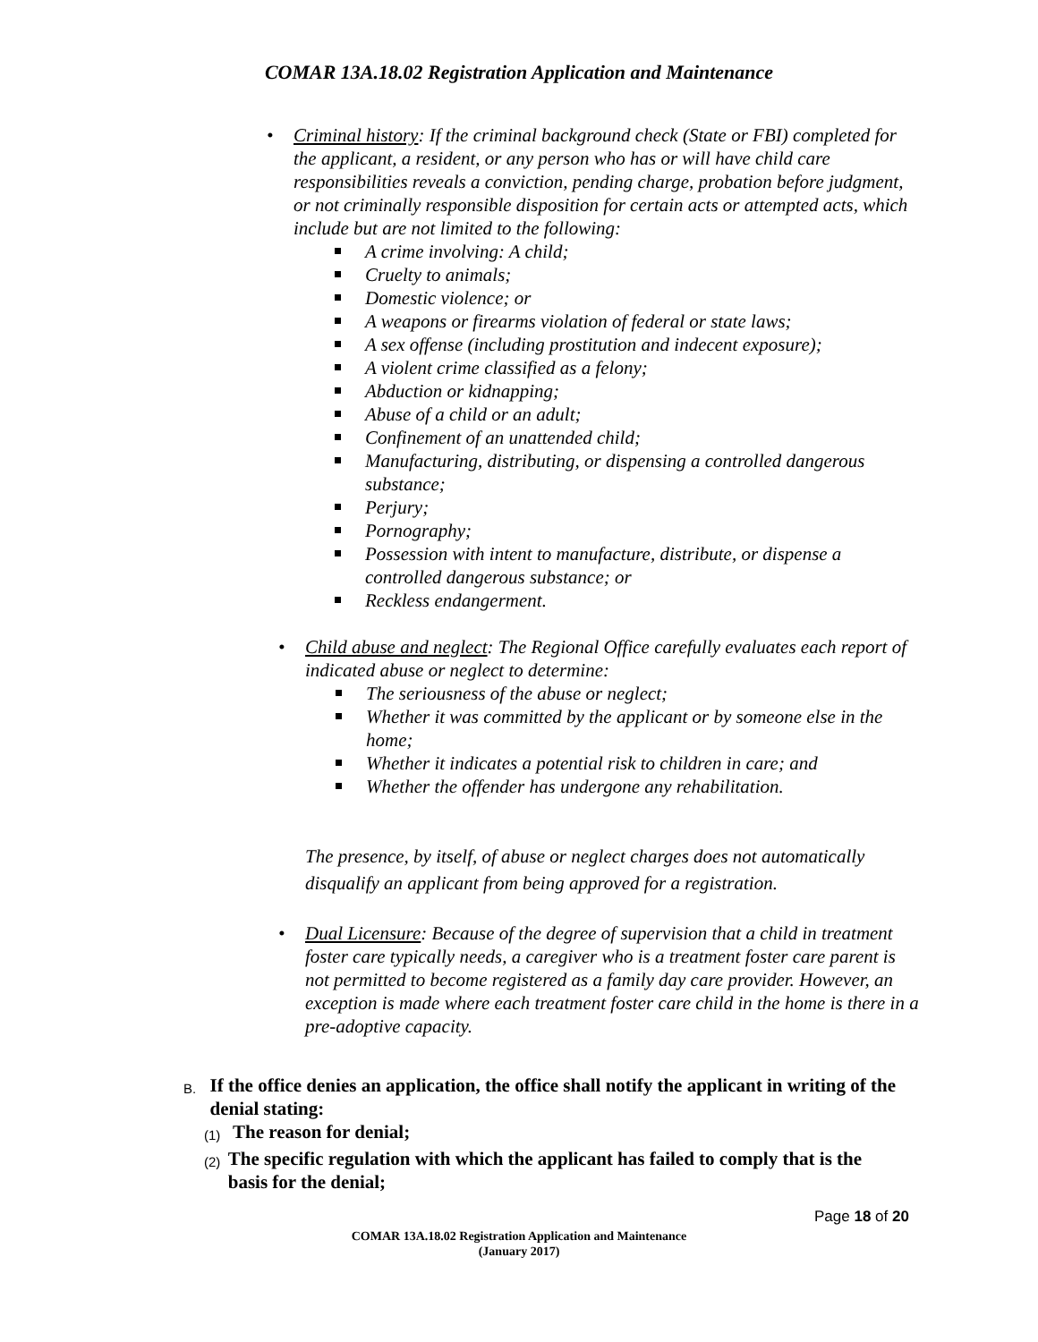COMAR 13A.18.02 Registration Application and Maintenance
• Criminal history: If the criminal background check (State or FBI) completed for the applicant, a resident, or any person who has or will have child care responsibilities reveals a conviction, pending charge, probation before judgment, or not criminally responsible disposition for certain acts or attempted acts, which include but are not limited to the following:
A crime involving: A child;
Cruelty to animals;
Domestic violence; or
A weapons or firearms violation of federal or state laws;
A sex offense (including prostitution and indecent exposure);
A violent crime classified as a felony;
Abduction or kidnapping;
Abuse of a child or an adult;
Confinement of an unattended child;
Manufacturing, distributing, or dispensing a controlled dangerous substance;
Perjury;
Pornography;
Possession with intent to manufacture, distribute, or dispense a controlled dangerous substance; or
Reckless endangerment.
• Child abuse and neglect: The Regional Office carefully evaluates each report of indicated abuse or neglect to determine:
The seriousness of the abuse or neglect;
Whether it was committed by the applicant or by someone else in the home;
Whether it indicates a potential risk to children in care; and
Whether the offender has undergone any rehabilitation.
The presence, by itself, of abuse or neglect charges does not automatically disqualify an applicant from being approved for a registration.
• Dual Licensure: Because of the degree of supervision that a child in treatment foster care typically needs, a caregiver who is a treatment foster care parent is not permitted to become registered as a family day care provider. However, an exception is made where each treatment foster care child in the home is there in a pre-adoptive capacity.
B. If the office denies an application, the office shall notify the applicant in writing of the denial stating:
(1) The reason for denial;
(2) The specific regulation with which the applicant has failed to comply that is the basis for the denial;
Page 18 of 20
COMAR 13A.18.02 Registration Application and Maintenance
(January 2017)